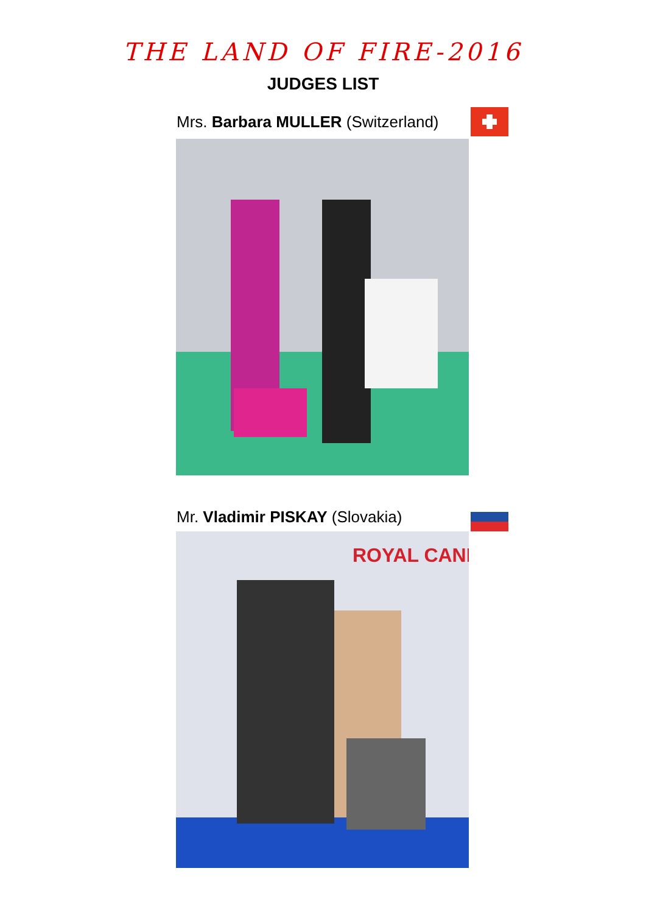THE LAND OF FIRE-2016
JUDGES LIST
Mrs. Barbara MULLER (Switzerland)
Mr. Vladimir PISKAY (Slovakia)
ROYAL CANI